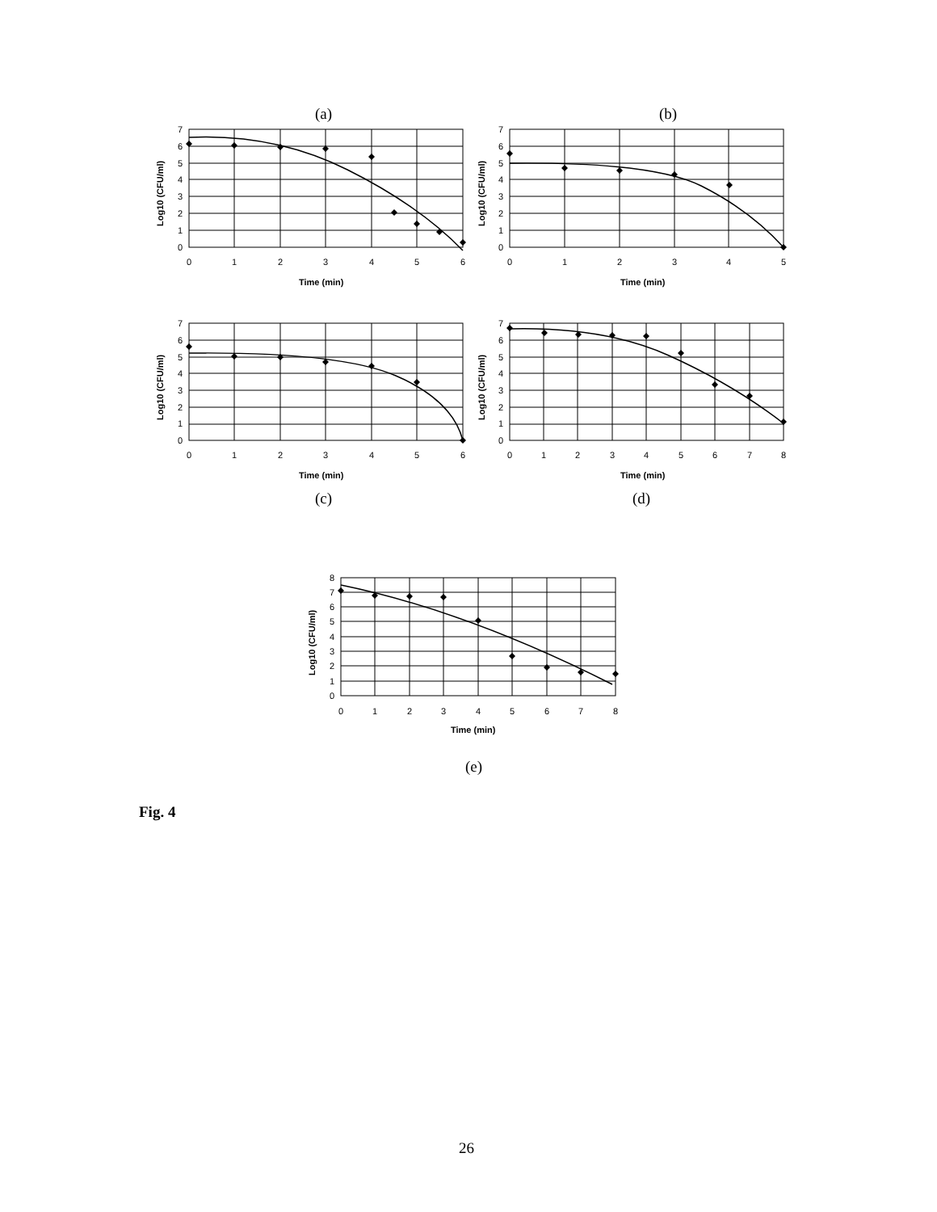(a) (b)
0
1
2
3
4
5
6
7
0
1
2
3
4
5
6
Time (min)
Log10 (CFU/ml)
0
1
2
3
4
5
6
7
0
1
2
3
4
5
Time (min)
Log10 (CFU/ml)
0
1
2
3
4
5
6
7
0
1
2
3
4
5
6
Time (min)
Log10 (CFU/ml)
0
1
2
3
4
5
6
7
0
1
2
3
4
5
6
7
8
Time (min)
Log10 (CFU/ml)
(c) (d)
0
1
2
3
4
5
6
7
8
0
1
2
3
4
5
6
7
8
Time (min)
Log10 (CFU/ml)
(e)
Fig. 4
26